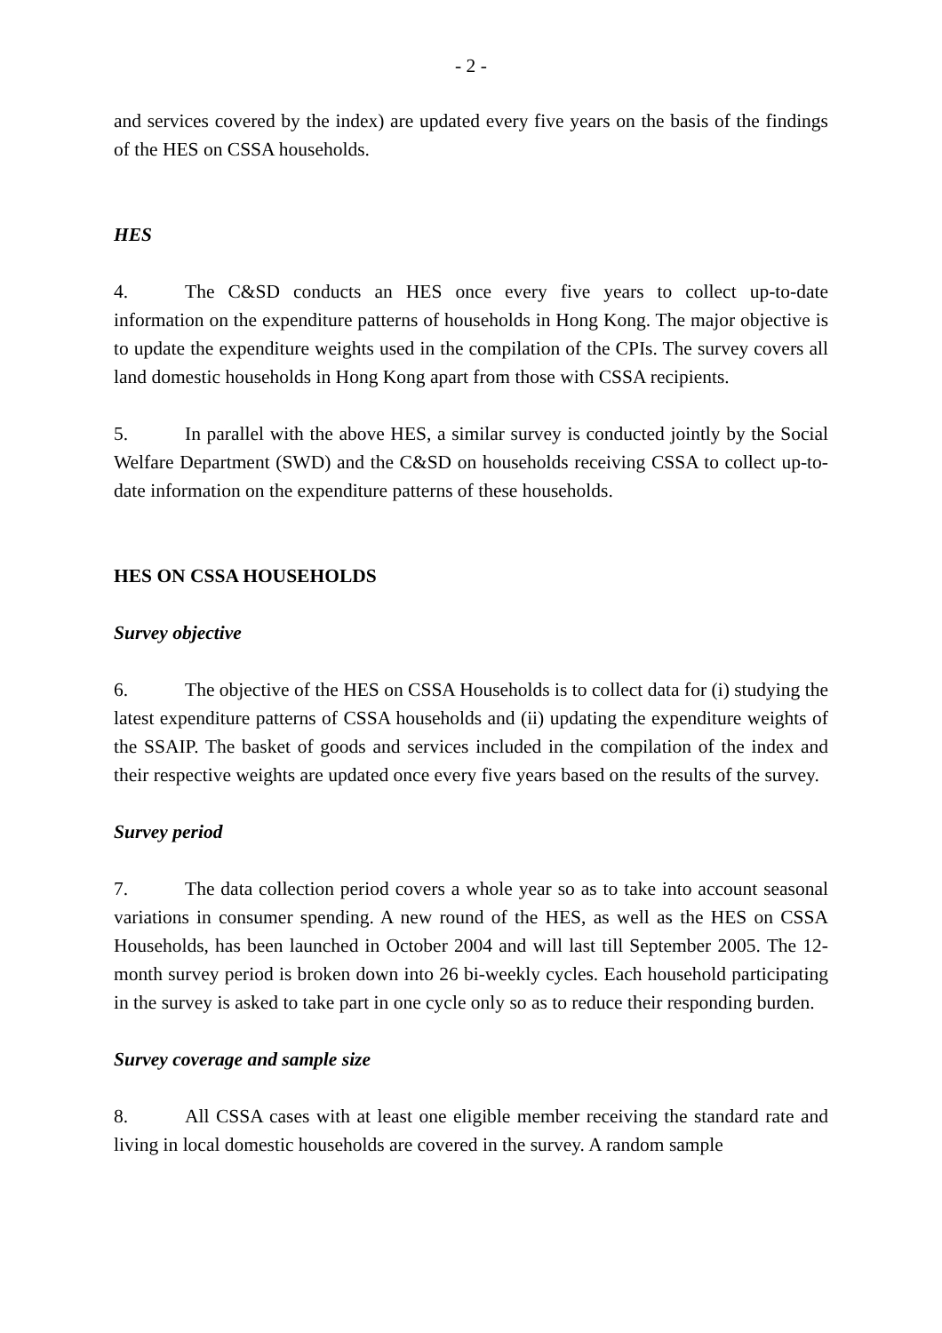- 2 -
and services covered by the index) are updated every five years on the basis of the findings of the HES on CSSA households.
HES
4. The C&SD conducts an HES once every five years to collect up-to-date information on the expenditure patterns of households in Hong Kong. The major objective is to update the expenditure weights used in the compilation of the CPIs. The survey covers all land domestic households in Hong Kong apart from those with CSSA recipients.
5. In parallel with the above HES, a similar survey is conducted jointly by the Social Welfare Department (SWD) and the C&SD on households receiving CSSA to collect up-to-date information on the expenditure patterns of these households.
HES ON CSSA HOUSEHOLDS
Survey objective
6. The objective of the HES on CSSA Households is to collect data for (i) studying the latest expenditure patterns of CSSA households and (ii) updating the expenditure weights of the SSAIP. The basket of goods and services included in the compilation of the index and their respective weights are updated once every five years based on the results of the survey.
Survey period
7. The data collection period covers a whole year so as to take into account seasonal variations in consumer spending. A new round of the HES, as well as the HES on CSSA Households, has been launched in October 2004 and will last till September 2005. The 12-month survey period is broken down into 26 bi-weekly cycles. Each household participating in the survey is asked to take part in one cycle only so as to reduce their responding burden.
Survey coverage and sample size
8. All CSSA cases with at least one eligible member receiving the standard rate and living in local domestic households are covered in the survey. A random sample